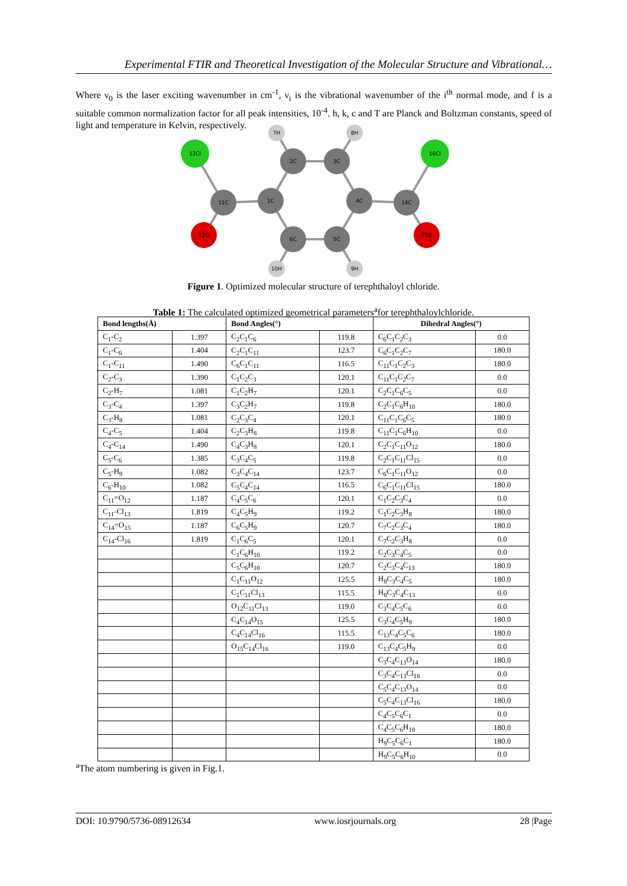Experimental FTIR and Theoretical Investigation of the Molecular Structure and Vibrational…
Where ν<sub>0</sub> is the laser exciting wavenumber in cm<sup>-1</sup>, ν<sub>i</sub> is the vibrational wavenumber of the i<sup>th</sup> normal mode, and f is a suitable common normalization factor for all peak intensities, 10<sup>-4</sup>. h, k, c and T are Planck and Boltzman constants, speed of light and temperature in Kelvin, respectively.
13Cl
16Cl
11C
1C
2C
3C
4C
14C
12O
15O
6C
5C
7H
8H
10H
9H
Figure 1. Optimized molecular structure of terephthaloyl chloride.
Table 1: The calculated optimized geometrical parameters<sup>a</sup>for terephthaloylchloride.
| Bond lengths(Å) | | Bond Angles(°) | | Dihedral Angles(°) | |
| --- | --- | --- | --- | --- | --- |
| C<sub>1</sub>-C<sub>2</sub> | 1.397 | C<sub>2</sub>C<sub>1</sub>C<sub>6</sub> | 119.8 | C<sub>6</sub>C<sub>1</sub>C<sub>2</sub>C<sub>3</sub> | 0.0 |
| C<sub>1</sub>-C<sub>6</sub> | 1.404 | C<sub>2</sub>C<sub>1</sub>C<sub>11</sub> | 123.7 | C<sub>6</sub>C<sub>1</sub>C<sub>2</sub>C<sub>7</sub> | 180.0 |
| C<sub>1</sub>-C<sub>11</sub> | 1.490 | C<sub>6</sub>C<sub>1</sub>C<sub>11</sub> | 116.5 | C<sub>11</sub>C<sub>1</sub>C<sub>2</sub>C<sub>3</sub> | 180.0 |
| C<sub>2</sub>-C<sub>3</sub> | 1.390 | C<sub>1</sub>C<sub>2</sub>C<sub>3</sub> | 120.1 | C<sub>11</sub>C<sub>1</sub>C<sub>2</sub>C<sub>7</sub> | 0.0 |
| C<sub>2</sub>-H<sub>7</sub> | 1.081 | C<sub>1</sub>C<sub>2</sub>H<sub>7</sub> | 120.1 | C<sub>2</sub>C<sub>1</sub>C<sub>6</sub>C<sub>5</sub> | 0.0 |
| C<sub>3</sub>-C<sub>4</sub> | 1.397 | C<sub>3</sub>C<sub>2</sub>H<sub>7</sub> | 119.8 | C<sub>2</sub>C<sub>1</sub>C<sub>6</sub>H<sub>10</sub> | 180.0 |
| C<sub>3</sub>-H<sub>8</sub> | 1.081 | C<sub>2</sub>C<sub>3</sub>C<sub>4</sub> | 120.1 | C<sub>11</sub>C<sub>1</sub>C<sub>6</sub>C<sub>5</sub> | 180.0 |
| C<sub>4</sub>-C<sub>5</sub> | 1.404 | C<sub>2</sub>C<sub>3</sub>H<sub>8</sub> | 119.8 | C<sub>11</sub>C<sub>1</sub>C<sub>6</sub>H<sub>10</sub> | 0.0 |
| C<sub>4</sub>-C<sub>14</sub> | 1.490 | C<sub>4</sub>C<sub>3</sub>H<sub>8</sub> | 120.1 | C<sub>2</sub>C<sub>1</sub>C<sub>11</sub>O<sub>12</sub> | 180.0 |
| C<sub>5</sub>-C<sub>6</sub> | 1.385 | C<sub>3</sub>C<sub>4</sub>C<sub>5</sub> | 119.8 | C<sub>2</sub>C<sub>1</sub>C<sub>11</sub>Cl<sub>15</sub> | 0.0 |
| C<sub>5</sub>-H<sub>9</sub> | 1.082 | C<sub>3</sub>C<sub>4</sub>C<sub>14</sub> | 123.7 | C<sub>6</sub>C<sub>1</sub>C<sub>11</sub>O<sub>12</sub> | 0.0 |
| C<sub>6</sub>-H<sub>10</sub> | 1.082 | C<sub>5</sub>C<sub>4</sub>C<sub>14</sub> | 116.5 | C<sub>6</sub>C<sub>1</sub>C<sub>11</sub>Cl<sub>15</sub> | 180.0 |
| C<sub>11</sub>=O<sub>12</sub> | 1.187 | C<sub>4</sub>C<sub>5</sub>C<sub>6</sub> | 120.1 | C<sub>1</sub>C<sub>2</sub>C<sub>3</sub>C<sub>4</sub> | 0.0 |
| C<sub>11</sub>-Cl<sub>13</sub> | 1.819 | C<sub>4</sub>C<sub>5</sub>H<sub>9</sub> | 119.2 | C<sub>1</sub>C<sub>2</sub>C<sub>3</sub>H<sub>8</sub> | 180.0 |
| C<sub>14</sub>=O<sub>15</sub> | 1.187 | C<sub>6</sub>C<sub>5</sub>H<sub>9</sub> | 120.7 | C<sub>7</sub>C<sub>2</sub>C<sub>3</sub>C<sub>4</sub> | 180.0 |
| C<sub>14</sub>-Cl<sub>16</sub> | 1.819 | C<sub>1</sub>C<sub>6</sub>C<sub>5</sub> | 120.1 | C<sub>7</sub>C<sub>2</sub>C<sub>3</sub>H<sub>8</sub> | 0.0 |
| | | C<sub>1</sub>C<sub>6</sub>H<sub>10</sub> | 119.2 | C<sub>2</sub>C<sub>3</sub>C<sub>4</sub>C<sub>5</sub> | 0.0 |
| | | C<sub>5</sub>C<sub>6</sub>H<sub>10</sub> | 120.7 | C<sub>2</sub>C<sub>3</sub>C<sub>4</sub>C<sub>13</sub> | 180.0 |
| | | C<sub>1</sub>C<sub>11</sub>O<sub>12</sub> | 125.5 | H<sub>8</sub>C<sub>3</sub>C<sub>4</sub>C<sub>5</sub> | 180.0 |
| | | C<sub>1</sub>C<sub>11</sub>Cl<sub>13</sub> | 115.5 | H<sub>8</sub>C<sub>3</sub>C<sub>4</sub>C<sub>13</sub> | 0.0 |
| | | O<sub>12</sub>C<sub>11</sub>Cl<sub>13</sub> | 119.0 | C<sub>3</sub>C<sub>4</sub>C<sub>5</sub>C<sub>6</sub> | 0.0 |
| | | C<sub>4</sub>C<sub>14</sub>O<sub>15</sub> | 125.5 | C<sub>3</sub>C<sub>4</sub>C<sub>5</sub>H<sub>9</sub> | 180.0 |
| | | C<sub>4</sub>C<sub>14</sub>Cl<sub>16</sub> | 115.5 | C<sub>13</sub>C<sub>4</sub>C<sub>5</sub>C<sub>6</sub> | 180.0 |
| | | O<sub>15</sub>C<sub>14</sub>Cl<sub>16</sub> | 119.0 | C<sub>13</sub>C<sub>4</sub>C<sub>5</sub>H<sub>9</sub> | 0.0 |
| | | | | C<sub>3</sub>C<sub>4</sub>C<sub>13</sub>O<sub>14</sub> | 180.0 |
| | | | | C<sub>3</sub>C<sub>4</sub>C<sub>13</sub>Cl<sub>16</sub> | 0.0 |
| | | | | C<sub>5</sub>C<sub>4</sub>C<sub>13</sub>O<sub>14</sub> | 0.0 |
| | | | | C<sub>5</sub>C<sub>4</sub>C<sub>13</sub>Cl<sub>16</sub> | 180.0 |
| | | | | C<sub>4</sub>C<sub>5</sub>C<sub>6</sub>C<sub>1</sub> | 0.0 |
| | | | | C<sub>4</sub>C<sub>5</sub>C<sub>6</sub>H<sub>10</sub> | 180.0 |
| | | | | H<sub>9</sub>C<sub>5</sub>C<sub>6</sub>C<sub>1</sub> | 180.0 |
| | | | | H<sub>9</sub>C<sub>5</sub>C<sub>6</sub>H<sub>10</sub> | 0.0 |
<sup>a</sup> The atom numbering is given in Fig.1.
DOI: 10.9790/5736-08912634 www.iosrjournals.org 28 |Page